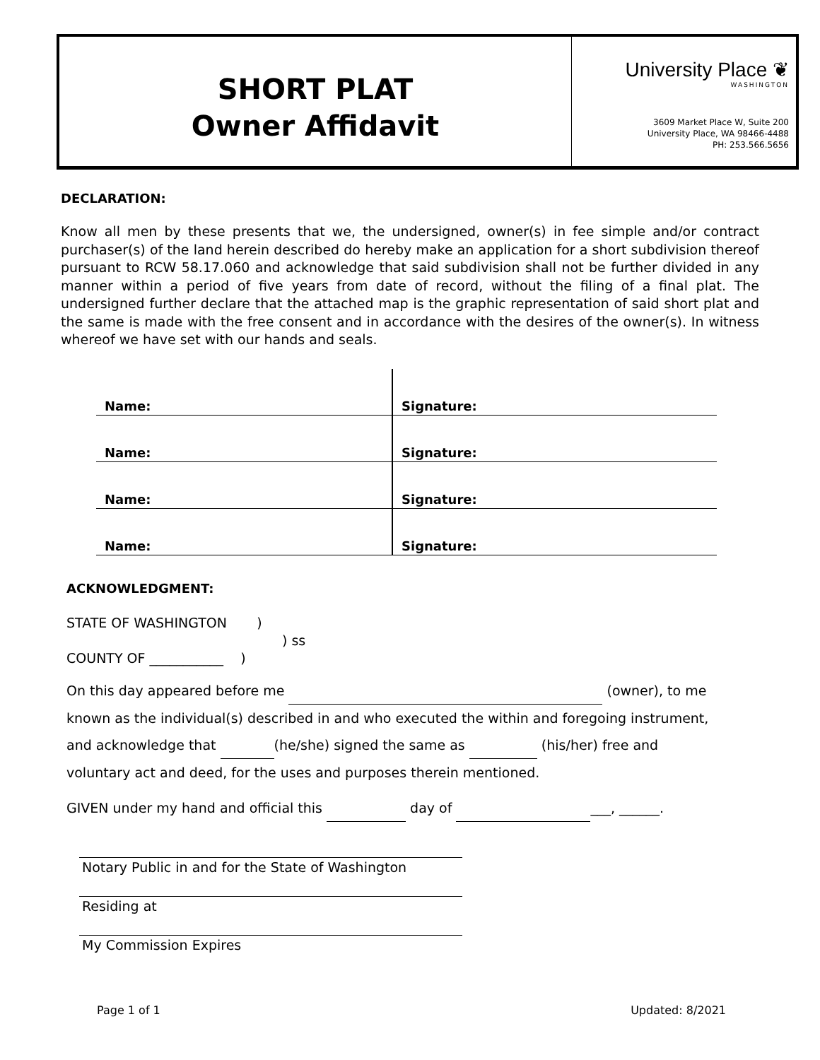SHORT PLAT
Owner Affidavit
University Place ❦
WASHINGTON
3609 Market Place W, Suite 200
University Place, WA 98466-4488
PH: 253.566.5656
DECLARATION:
Know all men by these presents that we, the undersigned, owner(s) in fee simple and/or contract purchaser(s) of the land herein described do hereby make an application for a short subdivision thereof pursuant to RCW 58.17.060 and acknowledge that said subdivision shall not be further divided in any manner within a period of five years from date of record, without the filing of a final plat. The undersigned further declare that the attached map is the graphic representation of said short plat and the same is made with the free consent and in accordance with the desires of the owner(s). In witness whereof we have set with our hands and seals.
Name: Signature:
Name: Signature:
Name: Signature:
Name: Signature:
ACKNOWLEDGMENT:
STATE OF WASHINGTON )
) ss
COUNTY OF ___________ )
On this day appeared before me (owner), to me
known as the individual(s) described in and who executed the within and foregoing instrument,
and acknowledge that (he/she) signed the same as (his/her) free and
voluntary act and deed, for the uses and purposes therein mentioned.
GIVEN under my hand and official this day of ___, ______.
Notary Public in and for the State of Washington
Residing at
My Commission Expires
Page 1 of 1 Updated: 8/2021